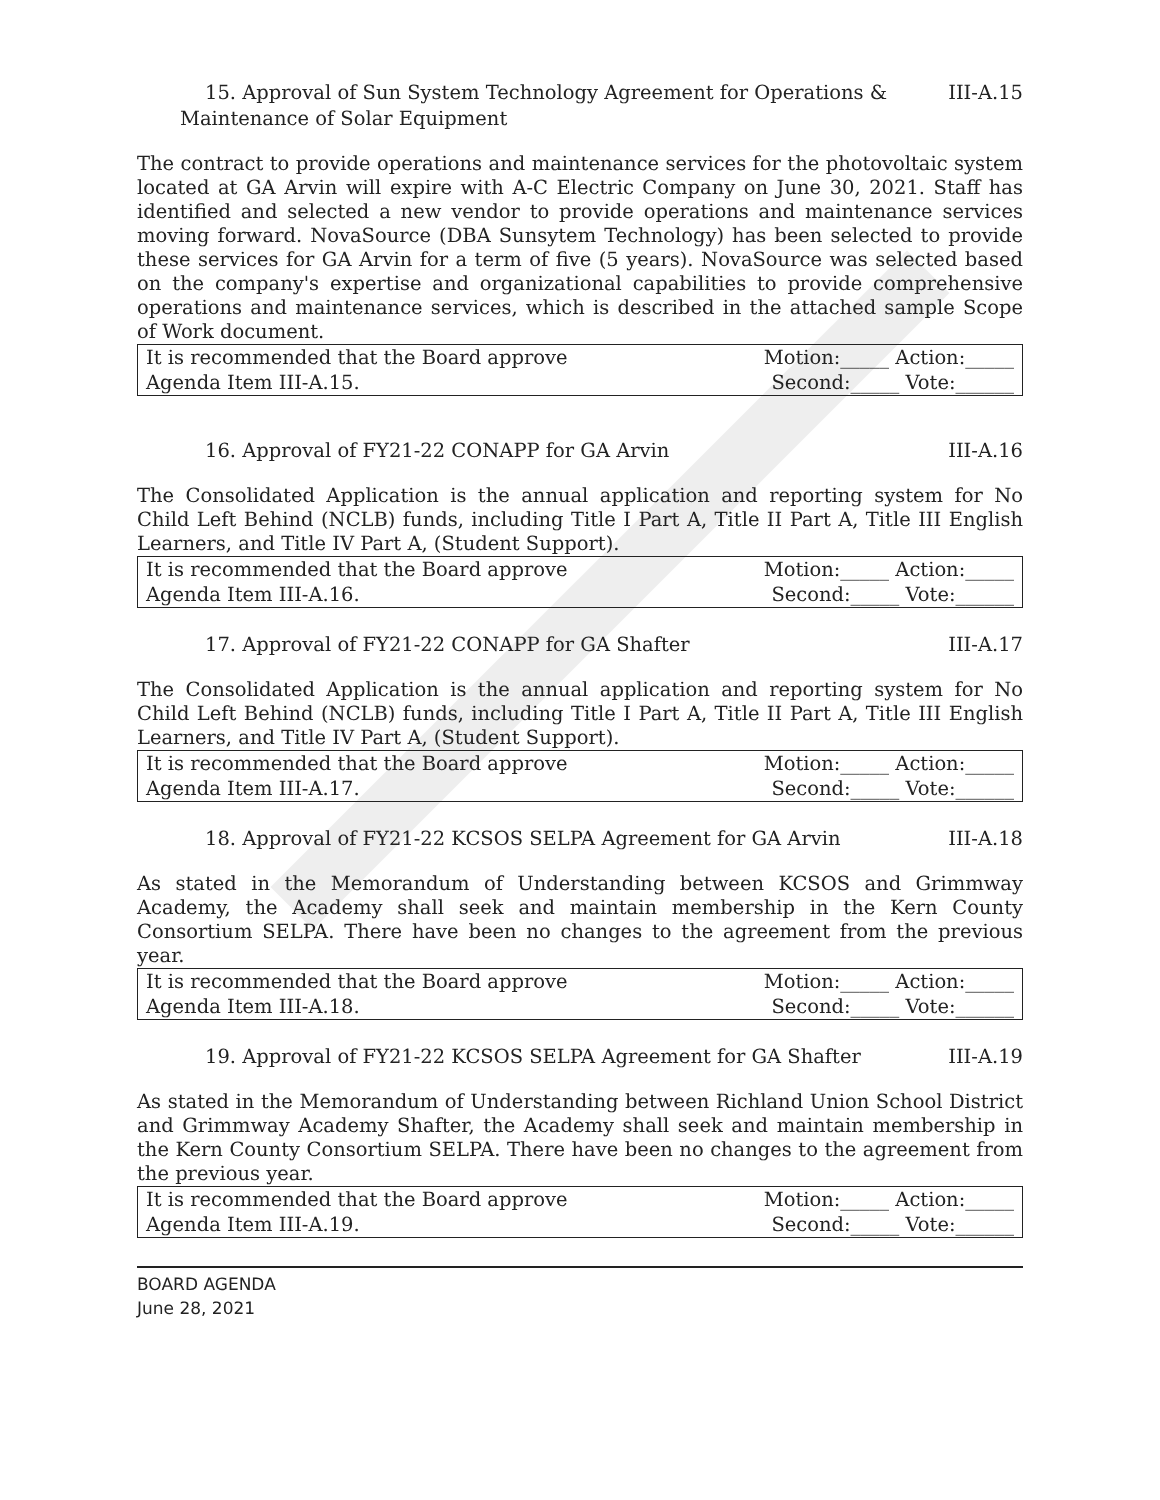15. Approval of Sun System Technology Agreement for Operations & III-A.15
Maintenance of Solar Equipment
The contract to provide operations and maintenance services for the photovoltaic system located at GA Arvin will expire with A-C Electric Company on June 30, 2021. Staff has identified and selected a new vendor to provide operations and maintenance services moving forward. NovaSource (DBA Sunsytem Technology) has been selected to provide these services for GA Arvin for a term of five (5 years). NovaSource was selected based on the company's expertise and organizational capabilities to provide comprehensive operations and maintenance services, which is described in the attached sample Scope of Work document.
| It is recommended that the Board approve | Motion:_____ Action:_____ |
| Agenda Item III-A.15. | Second:_____ Vote:______ |
16. Approval of FY21-22 CONAPP for GA Arvin III-A.16
The Consolidated Application is the annual application and reporting system for No Child Left Behind (NCLB) funds, including Title I Part A, Title II Part A, Title III English Learners, and Title IV Part A, (Student Support).
| It is recommended that the Board approve | Motion:_____ Action:_____ |
| Agenda Item III-A.16. | Second:_____ Vote:______ |
17. Approval of FY21-22 CONAPP for GA Shafter III-A.17
The Consolidated Application is the annual application and reporting system for No Child Left Behind (NCLB) funds, including Title I Part A, Title II Part A, Title III English Learners, and Title IV Part A, (Student Support).
| It is recommended that the Board approve | Motion:_____ Action:_____ |
| Agenda Item III-A.17. | Second:_____ Vote:______ |
18. Approval of FY21-22 KCSOS SELPA Agreement for GA Arvin III-A.18
As stated in the Memorandum of Understanding between KCSOS and Grimmway Academy, the Academy shall seek and maintain membership in the Kern County Consortium SELPA. There have been no changes to the agreement from the previous year.
| It is recommended that the Board approve | Motion:_____ Action:_____ |
| Agenda Item III-A.18. | Second:_____ Vote:______ |
19. Approval of FY21-22 KCSOS SELPA Agreement for GA Shafter III-A.19
As stated in the Memorandum of Understanding between Richland Union School District and Grimmway Academy Shafter, the Academy shall seek and maintain membership in the Kern County Consortium SELPA. There have been no changes to the agreement from the previous year.
| It is recommended that the Board approve | Motion:_____ Action:_____ |
| Agenda Item III-A.19. | Second:_____ Vote:______ |
BOARD AGENDA
June 28, 2021